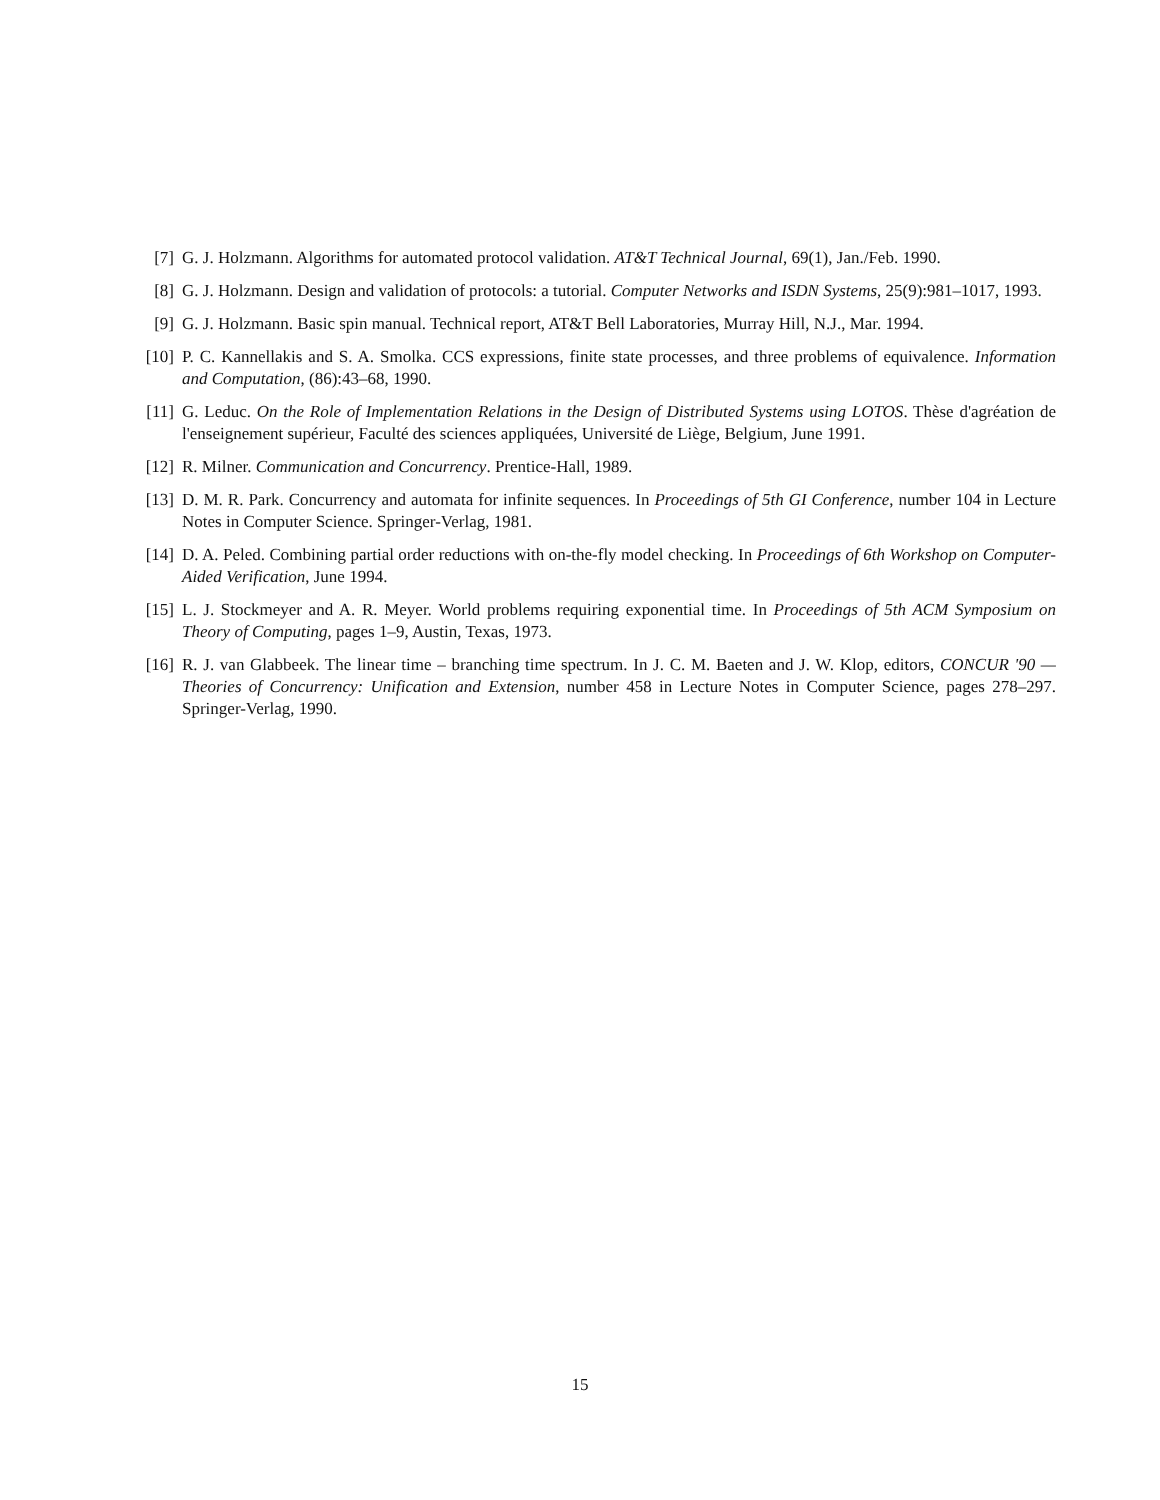[7] G. J. Holzmann. Algorithms for automated protocol validation. AT&T Technical Journal, 69(1), Jan./Feb. 1990.
[8] G. J. Holzmann. Design and validation of protocols: a tutorial. Computer Networks and ISDN Systems, 25(9):981–1017, 1993.
[9] G. J. Holzmann. Basic spin manual. Technical report, AT&T Bell Laboratories, Murray Hill, N.J., Mar. 1994.
[10]
P. C. Kannellakis and S. A. Smolka. CCS expressions, finite state processes, and three problems of equivalence. Information and Computation, (86):43–68, 1990.
[11]
G. Leduc. On the Role of Implementation Relations in the Design of Distributed Systems using LOTOS. Thèse d'agréation de l'enseignement supérieur, Faculté des sciences appliquées, Université de Liège, Belgium, June 1991.
[12]
R. Milner. Communication and Concurrency. Prentice-Hall, 1989.
[13]
D. M. R. Park. Concurrency and automata for infinite sequences. In Proceedings of 5th GI Conference, number 104 in Lecture Notes in Computer Science. Springer-Verlag, 1981.
[14]
D. A. Peled. Combining partial order reductions with on-the-fly model checking. In Proceedings of 6th Workshop on Computer-Aided Verification, June 1994.
[15]
L. J. Stockmeyer and A. R. Meyer. World problems requiring exponential time. In Proceedings of 5th ACM Symposium on Theory of Computing, pages 1–9, Austin, Texas, 1973.
[16]
R. J. van Glabbeek. The linear time – branching time spectrum. In J. C. M. Baeten and J. W. Klop, editors, CONCUR '90 — Theories of Concurrency: Unification and Extension, number 458 in Lecture Notes in Computer Science, pages 278–297. Springer-Verlag, 1990.
15